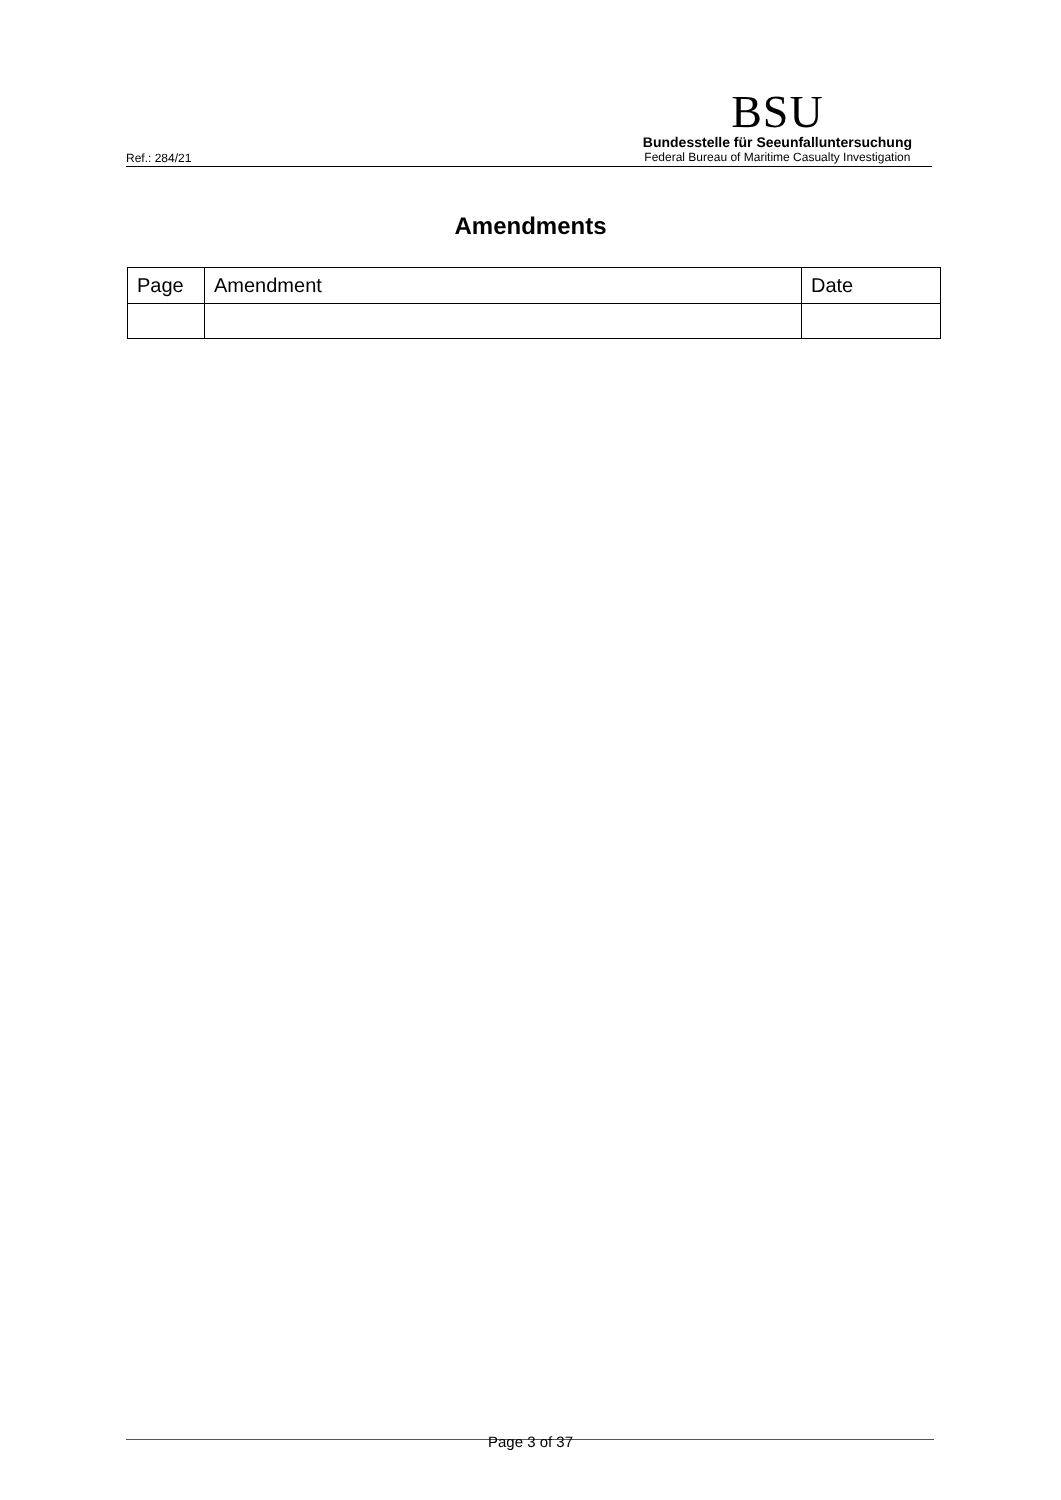Ref.: 284/21
BSU
Bundesstelle für Seeunfalluntersuchung
Federal Bureau of Maritime Casualty Investigation
Amendments
| Page | Amendment | Date |
| --- | --- | --- |
Page 3 of 37